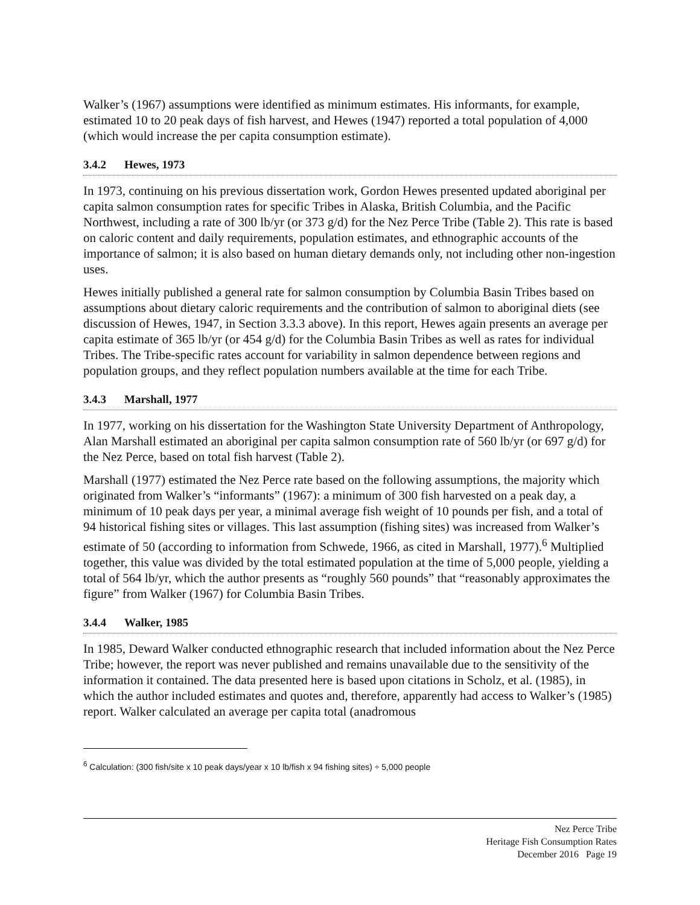Walker’s (1967) assumptions were identified as minimum estimates. His informants, for example, estimated 10 to 20 peak days of fish harvest, and Hewes (1947) reported a total population of 4,000 (which would increase the per capita consumption estimate).
3.4.2 Hewes, 1973
In 1973, continuing on his previous dissertation work, Gordon Hewes presented updated aboriginal per capita salmon consumption rates for specific Tribes in Alaska, British Columbia, and the Pacific Northwest, including a rate of 300 lb/yr (or 373 g/d) for the Nez Perce Tribe (Table 2). This rate is based on caloric content and daily requirements, population estimates, and ethnographic accounts of the importance of salmon; it is also based on human dietary demands only, not including other non-ingestion uses.
Hewes initially published a general rate for salmon consumption by Columbia Basin Tribes based on assumptions about dietary caloric requirements and the contribution of salmon to aboriginal diets (see discussion of Hewes, 1947, in Section 3.3.3 above). In this report, Hewes again presents an average per capita estimate of 365 lb/yr (or 454 g/d) for the Columbia Basin Tribes as well as rates for individual Tribes. The Tribe-specific rates account for variability in salmon dependence between regions and population groups, and they reflect population numbers available at the time for each Tribe.
3.4.3 Marshall, 1977
In 1977, working on his dissertation for the Washington State University Department of Anthropology, Alan Marshall estimated an aboriginal per capita salmon consumption rate of 560 lb/yr (or 697 g/d) for the Nez Perce, based on total fish harvest (Table 2).
Marshall (1977) estimated the Nez Perce rate based on the following assumptions, the majority which originated from Walker’s “informants” (1967): a minimum of 300 fish harvested on a peak day, a minimum of 10 peak days per year, a minimal average fish weight of 10 pounds per fish, and a total of 94 historical fishing sites or villages. This last assumption (fishing sites) was increased from Walker’s estimate of 50 (according to information from Schwede, 1966, as cited in Marshall, 1977).<sup>6</sup> Multiplied together, this value was divided by the total estimated population at the time of 5,000 people, yielding a total of 564 lb/yr, which the author presents as “roughly 560 pounds” that “reasonably approximates the figure” from Walker (1967) for Columbia Basin Tribes.
3.4.4 Walker, 1985
In 1985, Deward Walker conducted ethnographic research that included information about the Nez Perce Tribe; however, the report was never published and remains unavailable due to the sensitivity of the information it contained. The data presented here is based upon citations in Scholz, et al. (1985), in which the author included estimates and quotes and, therefore, apparently had access to Walker’s (1985) report. Walker calculated an average per capita total (anadromous
<sup>6</sup> Calculation: (300 fish/site x 10 peak days/year x 10 lb/fish x 94 fishing sites) ÷ 5,000 people
Nez Perce Tribe
Heritage Fish Consumption Rates
December 2016 Page 19